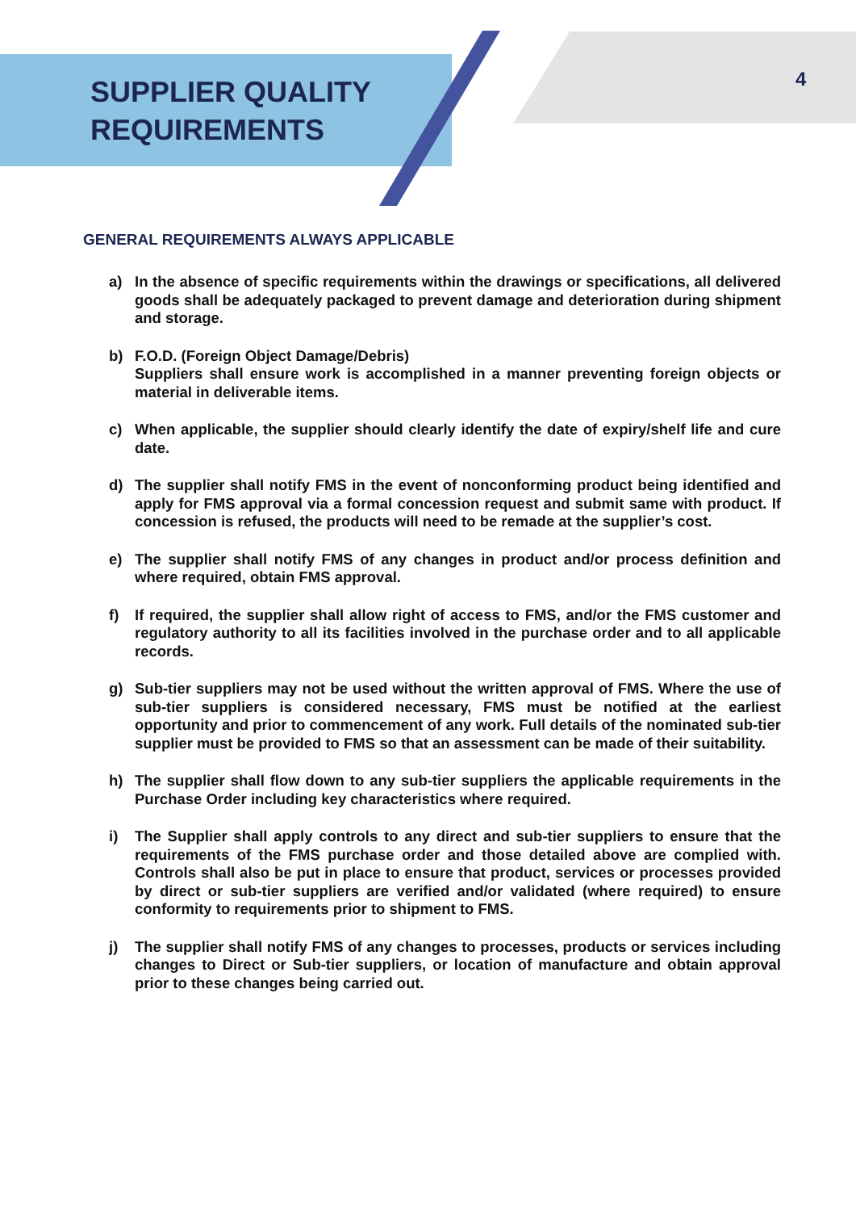SUPPLIER QUALITY
REQUIREMENTS
4
GENERAL REQUIREMENTS ALWAYS APPLICABLE
a) In the absence of specific requirements within the drawings or specifications, all delivered goods shall be adequately packaged to prevent damage and deterioration during shipment and storage.
b) F.O.D. (Foreign Object Damage/Debris)
Suppliers shall ensure work is accomplished in a manner preventing foreign objects or material in deliverable items.
c) When applicable, the supplier should clearly identify the date of expiry/shelf life and cure date.
d) The supplier shall notify FMS in the event of nonconforming product being identified and apply for FMS approval via a formal concession request and submit same with product. If concession is refused, the products will need to be remade at the supplier’s cost.
e) The supplier shall notify FMS of any changes in product and/or process definition and where required, obtain FMS approval.
f) If required, the supplier shall allow right of access to FMS, and/or the FMS customer and regulatory authority to all its facilities involved in the purchase order and to all applicable records.
g) Sub-tier suppliers may not be used without the written approval of FMS. Where the use of sub-tier suppliers is considered necessary, FMS must be notified at the earliest opportunity and prior to commencement of any work. Full details of the nominated sub-tier supplier must be provided to FMS so that an assessment can be made of their suitability.
h) The supplier shall flow down to any sub-tier suppliers the applicable requirements in the Purchase Order including key characteristics where required.
i) The Supplier shall apply controls to any direct and sub-tier suppliers to ensure that the requirements of the FMS purchase order and those detailed above are complied with. Controls shall also be put in place to ensure that product, services or processes provided by direct or sub-tier suppliers are verified and/or validated (where required) to ensure conformity to requirements prior to shipment to FMS.
j) The supplier shall notify FMS of any changes to processes, products or services including changes to Direct or Sub-tier suppliers, or location of manufacture and obtain approval prior to these changes being carried out.